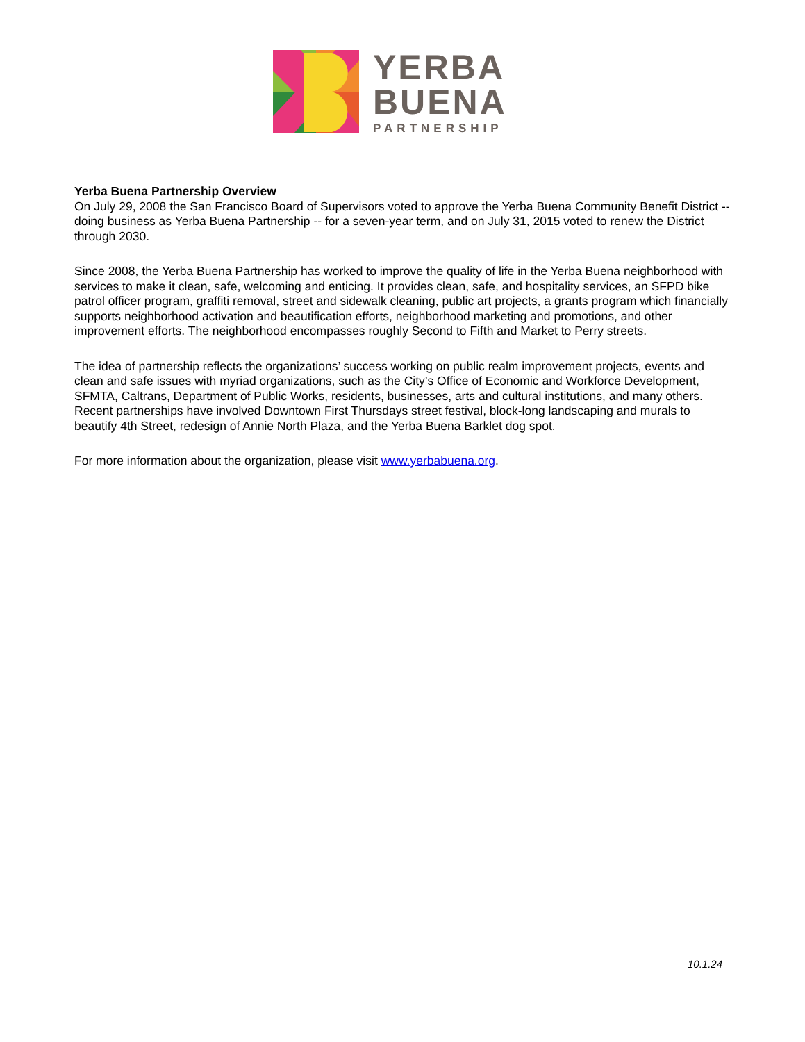YERBA
BUENA
PARTNERSHIP
Yerba Buena Partnership Overview
On July 29, 2008 the San Francisco Board of Supervisors voted to approve the Yerba Buena Community Benefit District -- doing business as Yerba Buena Partnership -- for a seven-year term, and on July 31, 2015 voted to renew the District through 2030.
Since 2008, the Yerba Buena Partnership has worked to improve the quality of life in the Yerba Buena neighborhood with services to make it clean, safe, welcoming and enticing. It provides clean, safe, and hospitality services, an SFPD bike patrol officer program, graffiti removal, street and sidewalk cleaning, public art projects, a grants program which financially supports neighborhood activation and beautification efforts, neighborhood marketing and promotions, and other improvement efforts. The neighborhood encompasses roughly Second to Fifth and Market to Perry streets.
The idea of partnership reflects the organizations’ success working on public realm improvement projects, events and clean and safe issues with myriad organizations, such as the City’s Office of Economic and Workforce Development, SFMTA, Caltrans, Department of Public Works, residents, businesses, arts and cultural institutions, and many others. Recent partnerships have involved Downtown First Thursdays street festival, block-long landscaping and murals to beautify 4th Street, redesign of Annie North Plaza, and the Yerba Buena Barklet dog spot.
For more information about the organization, please visit www.yerbabuena.org.
10.1.24